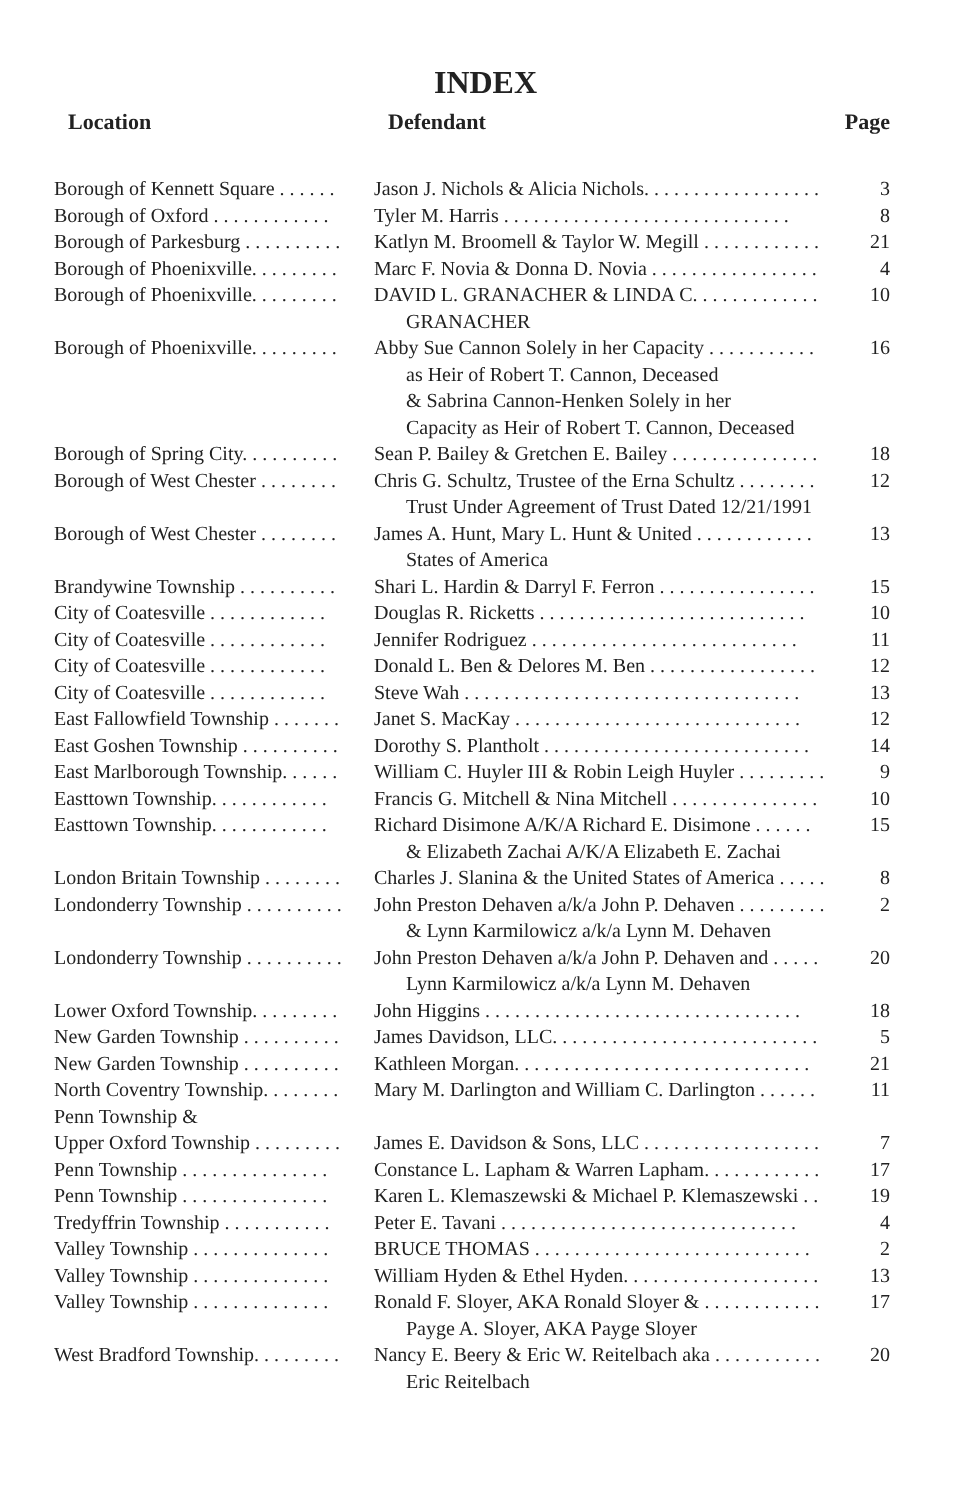INDEX
| Location | Defendant | Page |
| --- | --- | --- |
| Borough of Kennett Square . . . . . . | Jason J. Nichols & Alicia Nichols. . . . . . . . . . . . . . . . . . | 3 |
| Borough of Oxford . . . . . . . . . . . . | Tyler M. Harris . . . . . . . . . . . . . . . . . . . . . . . . . . . . . | 8 |
| Borough of Parkesburg . . . . . . . . . . | Katlyn M. Broomell & Taylor W. Megill . . . . . . . . . . . . | 21 |
| Borough of Phoenixville. . . . . . . . . | Marc F. Novia & Donna D. Novia . . . . . . . . . . . . . . . . . | 4 |
| Borough of Phoenixville. . . . . . . . . | DAVID L. GRANACHER & LINDA C. . . . . . . . . . . . . GRANACHER | 10 |
| Borough of Phoenixville. . . . . . . . . | Abby Sue Cannon Solely in her Capacity . . . . . . . . . . . as Heir of Robert T. Cannon, Deceased & Sabrina Cannon-Henken Solely in her Capacity as Heir of Robert T. Cannon, Deceased | 16 |
| Borough of Spring City. . . . . . . . . . | Sean P. Bailey & Gretchen E. Bailey . . . . . . . . . . . . . . . | 18 |
| Borough of West Chester . . . . . . . . | Chris G. Schultz, Trustee of the Erna Schultz . . . . . . . . Trust Under Agreement of Trust Dated 12/21/1991 | 12 |
| Borough of West Chester . . . . . . . . | James A. Hunt, Mary L. Hunt & United . . . . . . . . . . . . States of America | 13 |
| Brandywine Township . . . . . . . . . . | Shari L. Hardin & Darryl F. Ferron . . . . . . . . . . . . . . . . | 15 |
| City of Coatesville . . . . . . . . . . . . | Douglas R. Ricketts . . . . . . . . . . . . . . . . . . . . . . . . . . . | 10 |
| City of Coatesville . . . . . . . . . . . . | Jennifer Rodriguez . . . . . . . . . . . . . . . . . . . . . . . . . . . | 11 |
| City of Coatesville . . . . . . . . . . . . | Donald L. Ben & Delores M. Ben . . . . . . . . . . . . . . . . . | 12 |
| City of Coatesville . . . . . . . . . . . . | Steve Wah . . . . . . . . . . . . . . . . . . . . . . . . . . . . . . . . . . | 13 |
| East Fallowfield Township . . . . . . . | Janet S. MacKay . . . . . . . . . . . . . . . . . . . . . . . . . . . . . | 12 |
| East Goshen Township . . . . . . . . . . | Dorothy S. Plantholt . . . . . . . . . . . . . . . . . . . . . . . . . . . | 14 |
| East Marlborough Township. . . . . . | William C. Huyler III & Robin Leigh Huyler . . . . . . . . . | 9 |
| Easttown Township. . . . . . . . . . . . | Francis G. Mitchell & Nina Mitchell . . . . . . . . . . . . . . . | 10 |
| Easttown Township. . . . . . . . . . . . | Richard Disimone A/K/A Richard E. Disimone . . . . . . & Elizabeth Zachai A/K/A Elizabeth E. Zachai | 15 |
| London Britain Township . . . . . . . . | Charles J. Slanina & the United States of America . . . . . | 8 |
| Londonderry Township . . . . . . . . . . | John Preston Dehaven a/k/a John P. Dehaven . . . . . . . . . & Lynn Karmilowicz a/k/a Lynn M. Dehaven | 2 |
| Londonderry Township . . . . . . . . . . | John Preston Dehaven a/k/a John P. Dehaven and . . . . . Lynn Karmilowicz a/k/a Lynn M. Dehaven | 20 |
| Lower Oxford Township. . . . . . . . . | John Higgins . . . . . . . . . . . . . . . . . . . . . . . . . . . . . . . . | 18 |
| New Garden Township . . . . . . . . . . | James Davidson, LLC. . . . . . . . . . . . . . . . . . . . . . . . . . . | 5 |
| New Garden Township . . . . . . . . . . | Kathleen Morgan. . . . . . . . . . . . . . . . . . . . . . . . . . . . . . | 21 |
| North Coventry Township. . . . . . . . | Mary M. Darlington and William C. Darlington . . . . . . | 11 |
| Penn Township & Upper Oxford Township . . . . . . . . . | James E. Davidson & Sons, LLC . . . . . . . . . . . . . . . . . . | 7 |
| Penn Township . . . . . . . . . . . . . . . | Constance L. Lapham & Warren Lapham. . . . . . . . . . . . | 17 |
| Penn Township . . . . . . . . . . . . . . . | Karen L. Klemaszewski & Michael P. Klemaszewski . . | 19 |
| Tredyffrin Township . . . . . . . . . . . | Peter E. Tavani . . . . . . . . . . . . . . . . . . . . . . . . . . . . . . | 4 |
| Valley Township . . . . . . . . . . . . . . | BRUCE THOMAS . . . . . . . . . . . . . . . . . . . . . . . . . . . . | 2 |
| Valley Township . . . . . . . . . . . . . . | William Hyden & Ethel Hyden. . . . . . . . . . . . . . . . . . . . | 13 |
| Valley Township . . . . . . . . . . . . . . | Ronald F. Sloyer, AKA Ronald Sloyer & . . . . . . . . . . . . Payge A. Sloyer, AKA Payge Sloyer | 17 |
| West Bradford Township. . . . . . . . . | Nancy E. Beery & Eric W. Reitelbach aka . . . . . . . . . . . Eric Reitelbach | 20 |